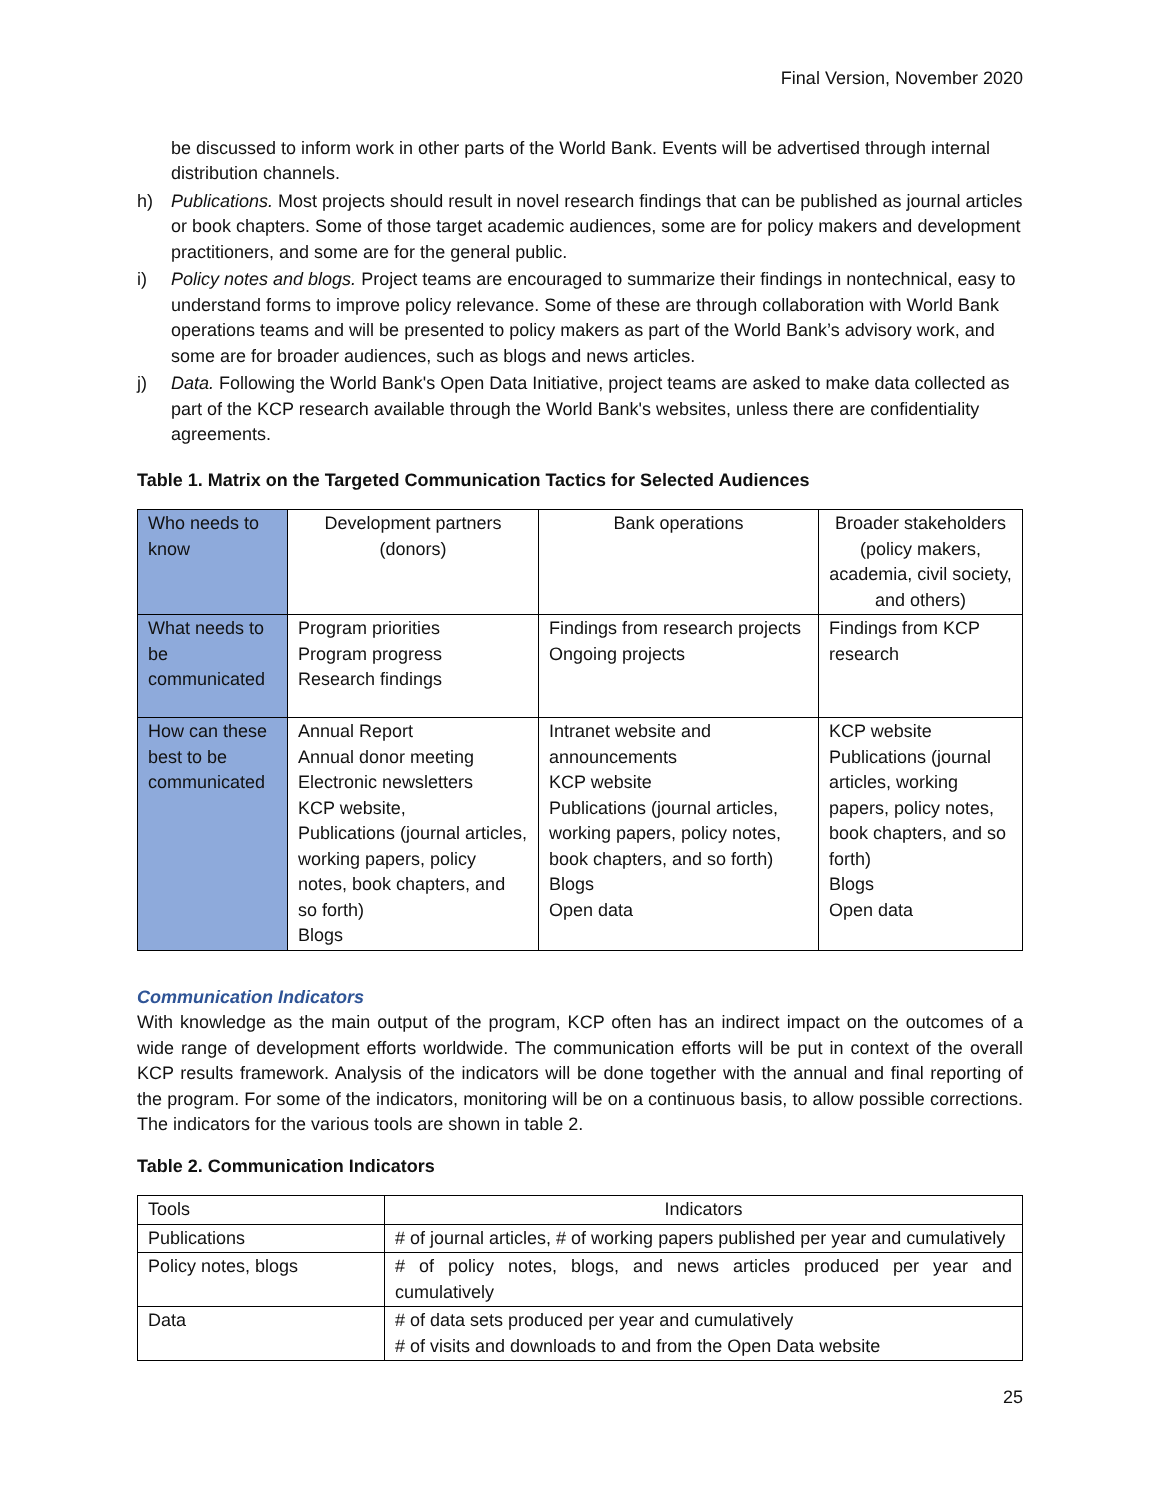Final Version, November 2020
be discussed to inform work in other parts of the World Bank. Events will be advertised through internal distribution channels.
h) Publications. Most projects should result in novel research findings that can be published as journal articles or book chapters. Some of those target academic audiences, some are for policy makers and development practitioners, and some are for the general public.
i) Policy notes and blogs. Project teams are encouraged to summarize their findings in nontechnical, easy to understand forms to improve policy relevance. Some of these are through collaboration with World Bank operations teams and will be presented to policy makers as part of the World Bank’s advisory work, and some are for broader audiences, such as blogs and news articles.
j) Data. Following the World Bank's Open Data Initiative, project teams are asked to make data collected as part of the KCP research available through the World Bank's websites, unless there are confidentiality agreements.
Table 1. Matrix on the Targeted Communication Tactics for Selected Audiences
| Who needs to know | Development partners (donors) | Bank operations | Broader stakeholders (policy makers, academia, civil society, and others) |
| What needs to be communicated | Program priorities Program progress Research findings | Findings from research projects Ongoing projects | Findings from KCP research |
| How can these best to be communicated | Annual Report Annual donor meeting Electronic newsletters KCP website, Publications (journal articles, working papers, policy notes, book chapters, and so forth) Blogs | Intranet website and announcements KCP website Publications (journal articles, working papers, policy notes, book chapters, and so forth) Blogs Open data | KCP website Publications (journal articles, working papers, policy notes, book chapters, and so forth) Blogs Open data |
Communication Indicators
With knowledge as the main output of the program, KCP often has an indirect impact on the outcomes of a wide range of development efforts worldwide. The communication efforts will be put in context of the overall KCP results framework. Analysis of the indicators will be done together with the annual and final reporting of the program. For some of the indicators, monitoring will be on a continuous basis, to allow possible corrections. The indicators for the various tools are shown in table 2.
Table 2. Communication Indicators
| Tools | Indicators |
| Publications | # of journal articles, # of working papers published per year and cumulatively |
| Policy notes, blogs | # of policy notes, blogs, and news articles produced per year and cumulatively |
| Data | # of data sets produced per year and cumulatively # of visits and downloads to and from the Open Data website |
25